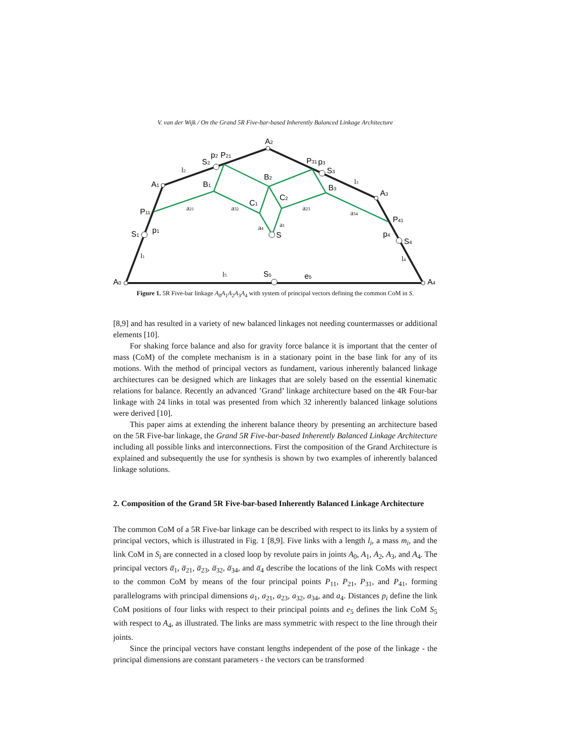V. van der Wijk / On the Grand 5R Five-bar-based Inherently Balanced Linkage Architecture
A0
A1
A2
A3
A4
P11
S1
p1
S2
p2
P21
P31
p3
S3
P41
p4
S4
B1
B2
B3
C1
C2
S
S5
e5
l2
l3
l1
l4
l5
a21
a32
a23
a34
a4
a1
Figure 1. 5R Five-bar linkage A<sub>0</sub>A<sub>1</sub>A<sub>2</sub>A<sub>3</sub>A<sub>4</sub> with system of principal vectors defining the common CoM in S.
[8,9] and has resulted in a variety of new balanced linkages not needing countermasses or additional elements [10].
For shaking force balance and also for gravity force balance it is important that the center of mass (CoM) of the complete mechanism is in a stationary point in the base link for any of its motions. With the method of principal vectors as fundament, various inherently balanced linkage architectures can be designed which are linkages that are solely based on the essential kinematic relations for balance. Recently an advanced ’Grand’ linkage architecture based on the 4R Four-bar linkage with 24 links in total was presented from which 32 inherently balanced linkage solutions were derived [10].
This paper aims at extending the inherent balance theory by presenting an architecture based on the 5R Five-bar linkage, the Grand 5R Five-bar-based Inherently Balanced Linkage Architecture including all possible links and interconnections. First the composition of the Grand Architecture is explained and subsequently the use for synthesis is shown by two examples of inherently balanced linkage solutions.
2. Composition of the Grand 5R Five-bar-based Inherently Balanced Linkage Architecture
The common CoM of a 5R Five-bar linkage can be described with respect to its links by a system of principal vectors, which is illustrated in Fig. 1 [8,9]. Five links with a length l<sub>i</sub>, a mass m<sub>i</sub>, and the link CoM in S<sub>i</sub> are connected in a closed loop by revolute pairs in joints A<sub>0</sub>, A<sub>1</sub>, A<sub>2</sub>, A<sub>3</sub>, and A<sub>4</sub>. The principal vectors a̅<sub>1</sub>, a̅<sub>21</sub>, a̅<sub>23</sub>, a̅<sub>32</sub>, a̅<sub>34</sub>, and a̅<sub>4</sub> describe the locations of the link CoMs with respect to the common CoM by means of the four principal points P<sub>11</sub>, P<sub>21</sub>, P<sub>31</sub>, and P<sub>41</sub>, forming parallelograms with principal dimensions a<sub>1</sub>, a<sub>21</sub>, a<sub>23</sub>, a<sub>32</sub>, a<sub>34</sub>, and a<sub>4</sub>. Distances p<sub>i</sub> define the link CoM positions of four links with respect to their principal points and e<sub>5</sub> defines the link CoM S<sub>5</sub> with respect to A<sub>4</sub>, as illustrated. The links are mass symmetric with respect to the line through their joints.
Since the principal vectors have constant lengths independent of the pose of the linkage - the principal dimensions are constant parameters - the vectors can be transformed